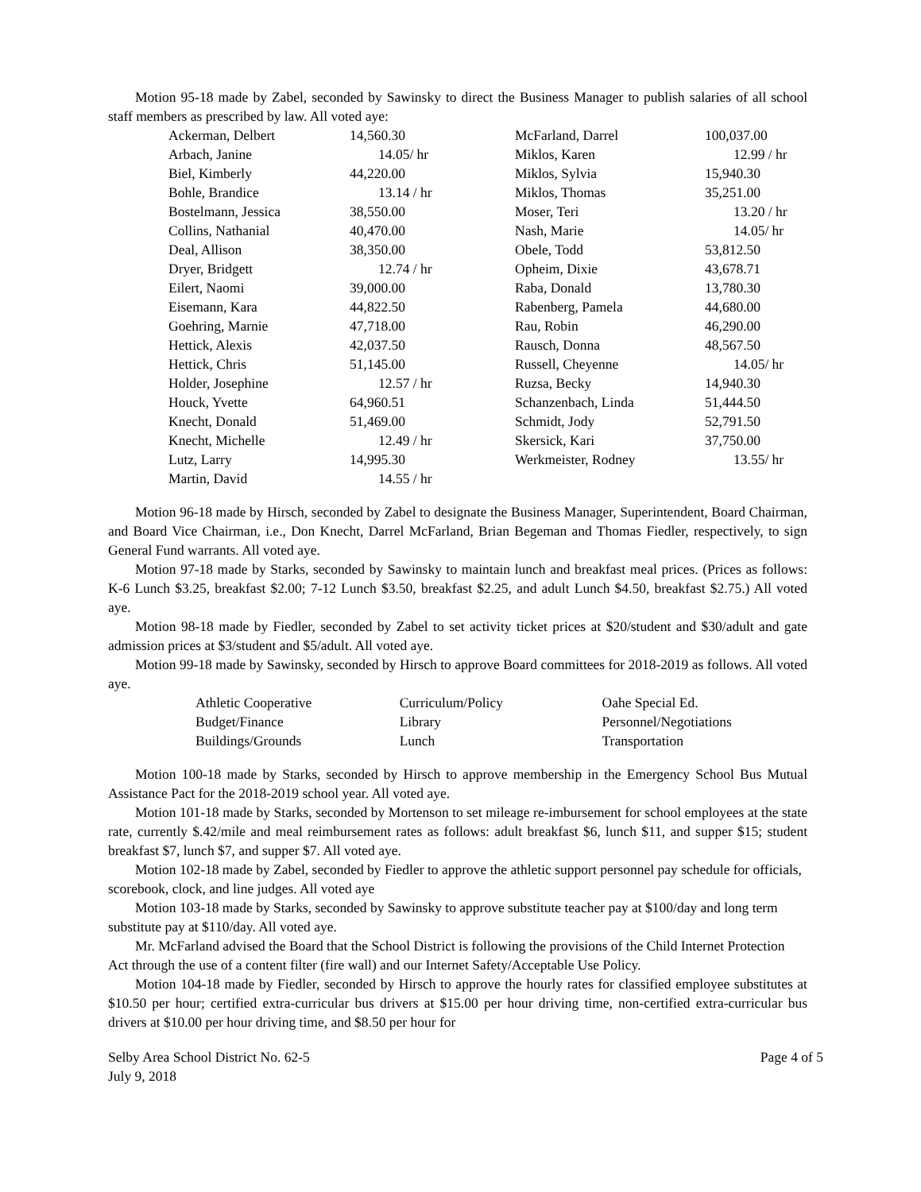Motion 95-18 made by Zabel, seconded by Sawinsky to direct the Business Manager to publish salaries of all school staff members as prescribed by law. All voted aye:
| Ackerman, Delbert | 14,560.30 | McFarland, Darrel | 100,037.00 |
| Arbach, Janine | 14.05/ hr | Miklos, Karen | 12.99 / hr |
| Biel, Kimberly | 44,220.00 | Miklos, Sylvia | 15,940.30 |
| Bohle, Brandice | 13.14 / hr | Miklos, Thomas | 35,251.00 |
| Bostelmann, Jessica | 38,550.00 | Moser, Teri | 13.20 / hr |
| Collins, Nathanial | 40,470.00 | Nash, Marie | 14.05/ hr |
| Deal, Allison | 38,350.00 | Obele, Todd | 53,812.50 |
| Dryer, Bridgett | 12.74 / hr | Opheim, Dixie | 43,678.71 |
| Eilert, Naomi | 39,000.00 | Raba, Donald | 13,780.30 |
| Eisemann, Kara | 44,822.50 | Rabenberg, Pamela | 44,680.00 |
| Goehring, Marnie | 47,718.00 | Rau, Robin | 46,290.00 |
| Hettick, Alexis | 42,037.50 | Rausch, Donna | 48,567.50 |
| Hettick, Chris | 51,145.00 | Russell, Cheyenne | 14.05/ hr |
| Holder, Josephine | 12.57 / hr | Ruzsa, Becky | 14,940.30 |
| Houck, Yvette | 64,960.51 | Schanzenbach, Linda | 51,444.50 |
| Knecht, Donald | 51,469.00 | Schmidt, Jody | 52,791.50 |
| Knecht, Michelle | 12.49 / hr | Skersick, Kari | 37,750.00 |
| Lutz, Larry | 14,995.30 | Werkmeister, Rodney | 13.55/ hr |
| Martin, David | 14.55 / hr | | |
Motion 96-18 made by Hirsch, seconded by Zabel to designate the Business Manager, Superintendent, Board Chairman, and Board Vice Chairman, i.e., Don Knecht, Darrel McFarland, Brian Begeman and Thomas Fiedler, respectively, to sign General Fund warrants. All voted aye.
Motion 97-18 made by Starks, seconded by Sawinsky to maintain lunch and breakfast meal prices. (Prices as follows: K-6 Lunch $3.25, breakfast $2.00; 7-12 Lunch $3.50, breakfast $2.25, and adult Lunch $4.50, breakfast $2.75.) All voted aye.
Motion 98-18 made by Fiedler, seconded by Zabel to set activity ticket prices at $20/student and $30/adult and gate admission prices at $3/student and $5/adult. All voted aye.
Motion 99-18 made by Sawinsky, seconded by Hirsch to approve Board committees for 2018-2019 as follows. All voted aye.
| Athletic Cooperative | Curriculum/Policy | Oahe Special Ed. |
| Budget/Finance | Library | Personnel/Negotiations |
| Buildings/Grounds | Lunch | Transportation |
Motion 100-18 made by Starks, seconded by Hirsch to approve membership in the Emergency School Bus Mutual Assistance Pact for the 2018-2019 school year. All voted aye.
Motion 101-18 made by Starks, seconded by Mortenson to set mileage re-imbursement for school employees at the state rate, currently $.42/mile and meal reimbursement rates as follows: adult breakfast $6, lunch $11, and supper $15; student breakfast $7, lunch $7, and supper $7. All voted aye.
Motion 102-18 made by Zabel, seconded by Fiedler to approve the athletic support personnel pay schedule for officials, scorebook, clock, and line judges. All voted aye
Motion 103-18 made by Starks, seconded by Sawinsky to approve substitute teacher pay at $100/day and long term substitute pay at $110/day. All voted aye.
Mr. McFarland advised the Board that the School District is following the provisions of the Child Internet Protection Act through the use of a content filter (fire wall) and our Internet Safety/Acceptable Use Policy.
Motion 104-18 made by Fiedler, seconded by Hirsch to approve the hourly rates for classified employee substitutes at $10.50 per hour; certified extra-curricular bus drivers at $15.00 per hour driving time, non-certified extra-curricular bus drivers at $10.00 per hour driving time, and $8.50 per hour for
Selby Area School District No. 62-5 Page 4 of 5
July 9, 2018